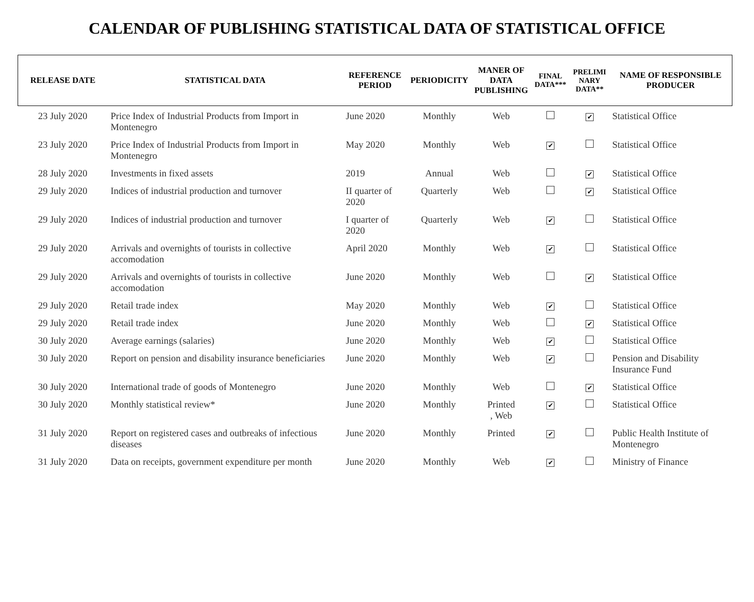CALENDAR OF PUBLISHING STATISTICAL DATA OF STATISTICAL OFFICE
| RELEASE DATE | STATISTICAL DATA | REFERENCE PERIOD | PERIODICITY | MANER OF DATA PUBLISHING | FINAL DATA*** | PRELIMI NARY DATA** | NAME OF RESPONSIBLE PRODUCER |
| --- | --- | --- | --- | --- | --- | --- | --- |
| 23 July 2020 | Price Index of Industrial Products from Import in Montenegro | June 2020 | Monthly | Web | | ✔ | Statistical Office |
| 23 July 2020 | Price Index of Industrial Products from Import in Montenegro | May 2020 | Monthly | Web | ✔ | | Statistical Office |
| 28 July 2020 | Investments in fixed assets | 2019 | Annual | Web | | ✔ | Statistical Office |
| 29 July 2020 | Indices of industrial production and turnover | II quarter of 2020 | Quarterly | Web | | ✔ | Statistical Office |
| 29 July 2020 | Indices of industrial production and turnover | I quarter of 2020 | Quarterly | Web | ✔ | | Statistical Office |
| 29 July 2020 | Arrivals and overnights of tourists in collective accomodation | April 2020 | Monthly | Web | ✔ | | Statistical Office |
| 29 July 2020 | Arrivals and overnights of tourists in collective accomodation | June 2020 | Monthly | Web | | ✔ | Statistical Office |
| 29 July 2020 | Retail trade index | May 2020 | Monthly | Web | ✔ | | Statistical Office |
| 29 July 2020 | Retail trade index | June 2020 | Monthly | Web | | ✔ | Statistical Office |
| 30 July 2020 | Average earnings (salaries) | June 2020 | Monthly | Web | ✔ | | Statistical Office |
| 30 July 2020 | Report on pension and disability insurance beneficiaries | June 2020 | Monthly | Web | ✔ | | Pension and Disability Insurance Fund |
| 30 July 2020 | International trade of goods of Montenegro | June 2020 | Monthly | Web | | ✔ | Statistical Office |
| 30 July 2020 | Monthly statistical review* | June 2020 | Monthly | Printed , Web | ✔ | | Statistical Office |
| 31 July 2020 | Report on registered cases and outbreaks of infectious diseases | June 2020 | Monthly | Printed | ✔ | | Public Health Institute of Montenegro |
| 31 July 2020 | Data on receipts, government expenditure per month | June 2020 | Monthly | Web | ✔ | | Ministry of Finance |